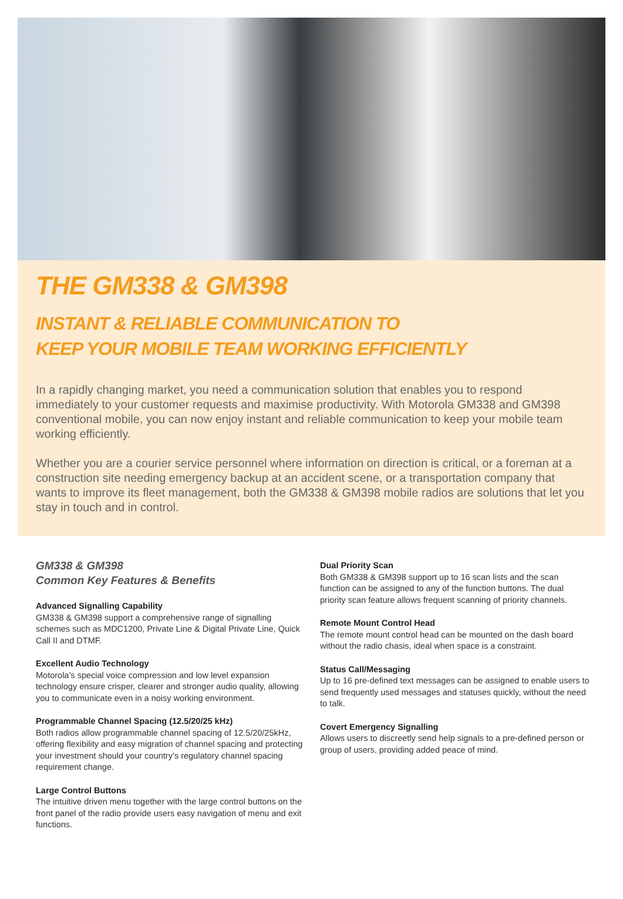THE GM338 & GM398
INSTANT & RELIABLE COMMUNICATION TO
KEEP YOUR MOBILE TEAM WORKING EFFICIENTLY
In a rapidly changing market, you need a communication solution that enables you to respond immediately to your customer requests and maximise productivity. With Motorola GM338 and GM398 conventional mobile, you can now enjoy instant and reliable communication to keep your mobile team working efficiently.
Whether you are a courier service personnel where information on direction is critical, or a foreman at a construction site needing emergency backup at an accident scene, or a transportation company that wants to improve its fleet management, both the GM338 & GM398 mobile radios are solutions that let you stay in touch and in control.
GM338 & GM398
Common Key Features & Benefits
Advanced Signalling Capability
GM338 & GM398 support a comprehensive range of signalling schemes such as MDC1200, Private Line & Digital Private Line, Quick Call II and DTMF.
Excellent Audio Technology
Motorola’s special voice compression and low level expansion technology ensure crisper, clearer and stronger audio quality, allowing you to communicate even in a noisy working environment.
Programmable Channel Spacing (12.5/20/25 kHz)
Both radios allow programmable channel spacing of 12.5/20/25kHz, offering flexibility and easy migration of channel spacing and protecting your investment should your country’s regulatory channel spacing requirement change.
Large Control Buttons
The intuitive driven menu together with the large control buttons on the front panel of the radio provide users easy navigation of menu and exit functions.
Dual Priority Scan
Both GM338 & GM398 support up to 16 scan lists and the scan function can be assigned to any of the function buttons. The dual priority scan feature allows frequent scanning of priority channels.
Remote Mount Control Head
The remote mount control head can be mounted on the dash board without the radio chasis, ideal when space is a constraint.
Status Call/Messaging
Up to 16 pre-defined text messages can be assigned to enable users to send frequently used messages and statuses quickly, without the need to talk.
Covert Emergency Signalling
Allows users to discreetly send help signals to a pre-defined person or group of users, providing added peace of mind.